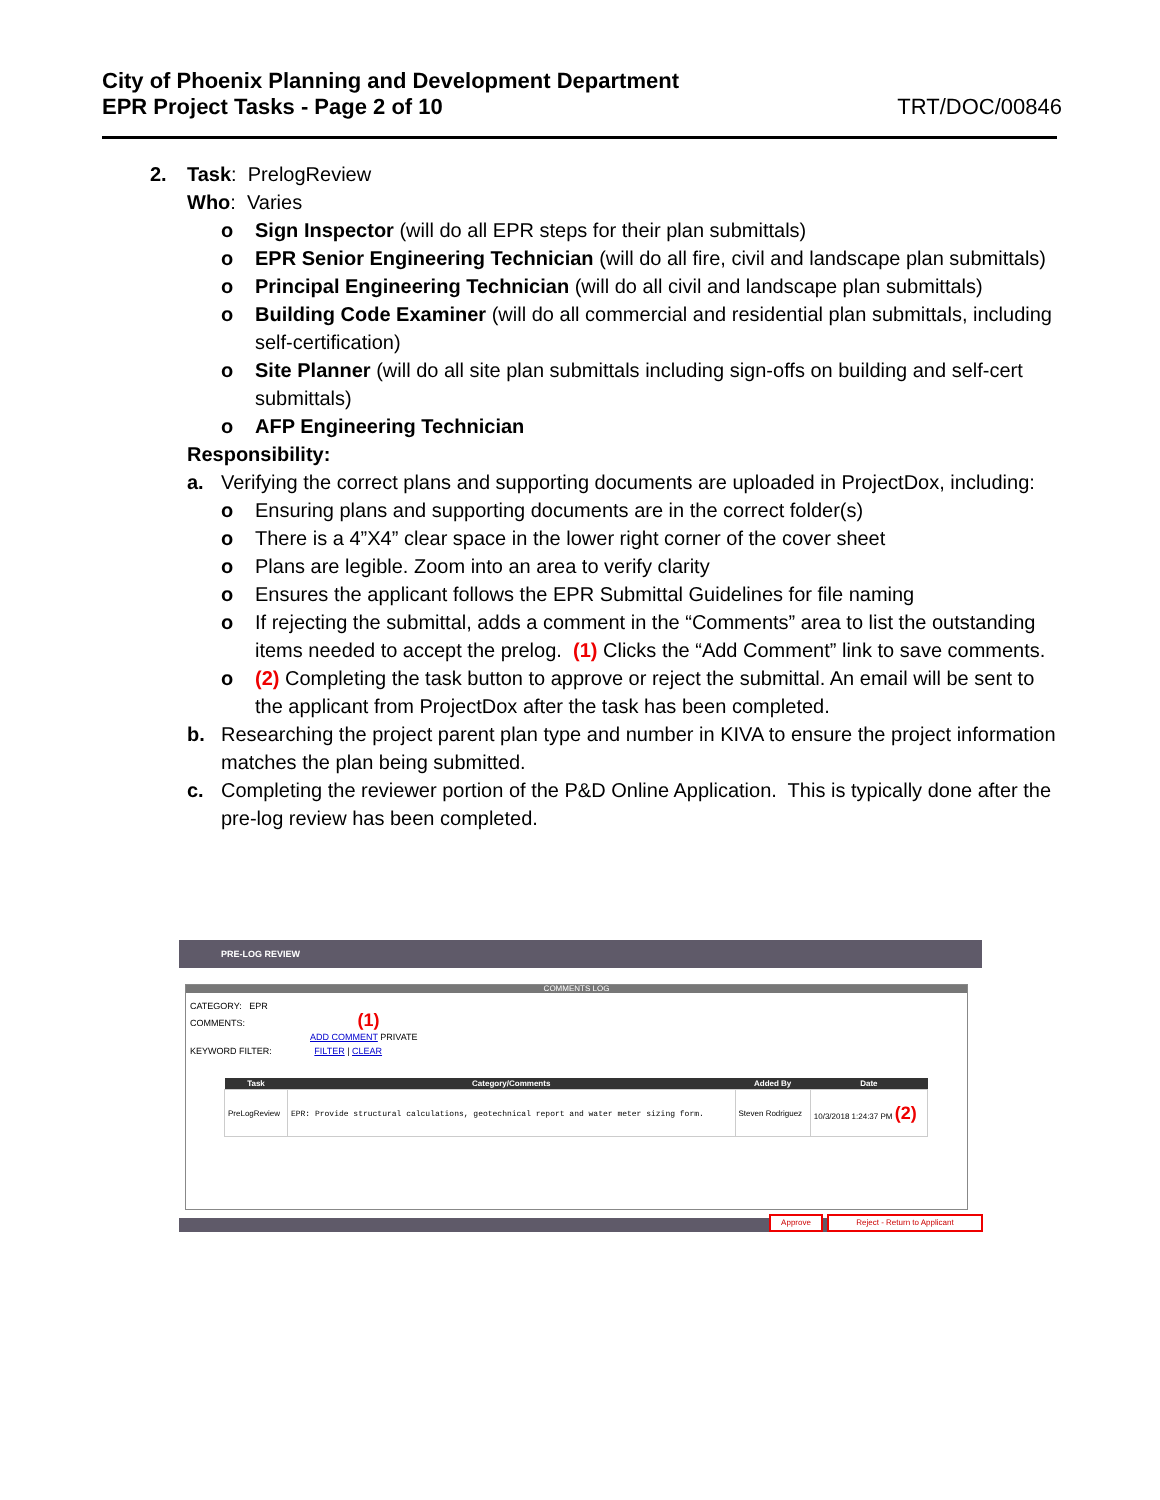City of Phoenix Planning and Development Department
EPR Project Tasks - Page 2 of 10
TRT/DOC/00846
2. Task: PrelogReview
Who: Varies
o Sign Inspector (will do all EPR steps for their plan submittals)
o EPR Senior Engineering Technician (will do all fire, civil and landscape plan submittals)
o Principal Engineering Technician (will do all civil and landscape plan submittals)
o Building Code Examiner (will do all commercial and residential plan submittals, including self-certification)
o Site Planner (will do all site plan submittals including sign-offs on building and self-cert submittals)
o AFP Engineering Technician
Responsibility:
a. Verifying the correct plans and supporting documents are uploaded in ProjectDox, including:
o Ensuring plans and supporting documents are in the correct folder(s)
o There is a 4”X4” clear space in the lower right corner of the cover sheet
o Plans are legible. Zoom into an area to verify clarity
o Ensures the applicant follows the EPR Submittal Guidelines for file naming
o If rejecting the submittal, adds a comment in the “Comments” area to list the outstanding items needed to accept the prelog. (1) Clicks the “Add Comment” link to save comments.
o (2) Completing the task button to approve or reject the submittal. An email will be sent to the applicant from ProjectDox after the task has been completed.
b. Researching the project parent plan type and number in KIVA to ensure the project information matches the plan being submitted.
c. Completing the reviewer portion of the P&D Online Application. This is typically done after the pre-log review has been completed.
PRE-LOG REVIEW
COMMENTS LOG
CATEGORY: EPR
COMMENTS: (1)
ADD COMMENT PRIVATE
KEYWORD FILTER: FILTER | CLEAR
| Task | Category/Comments | Added By | Date |
| --- | --- | --- | --- |
| PreLogReview | EPR: Provide structural calculations, geotechnical report and water meter sizing form. | Steven Rodriguez | 10/3/2018 1:24:37 PM (2) |
Approve Reject - Return to Applicant